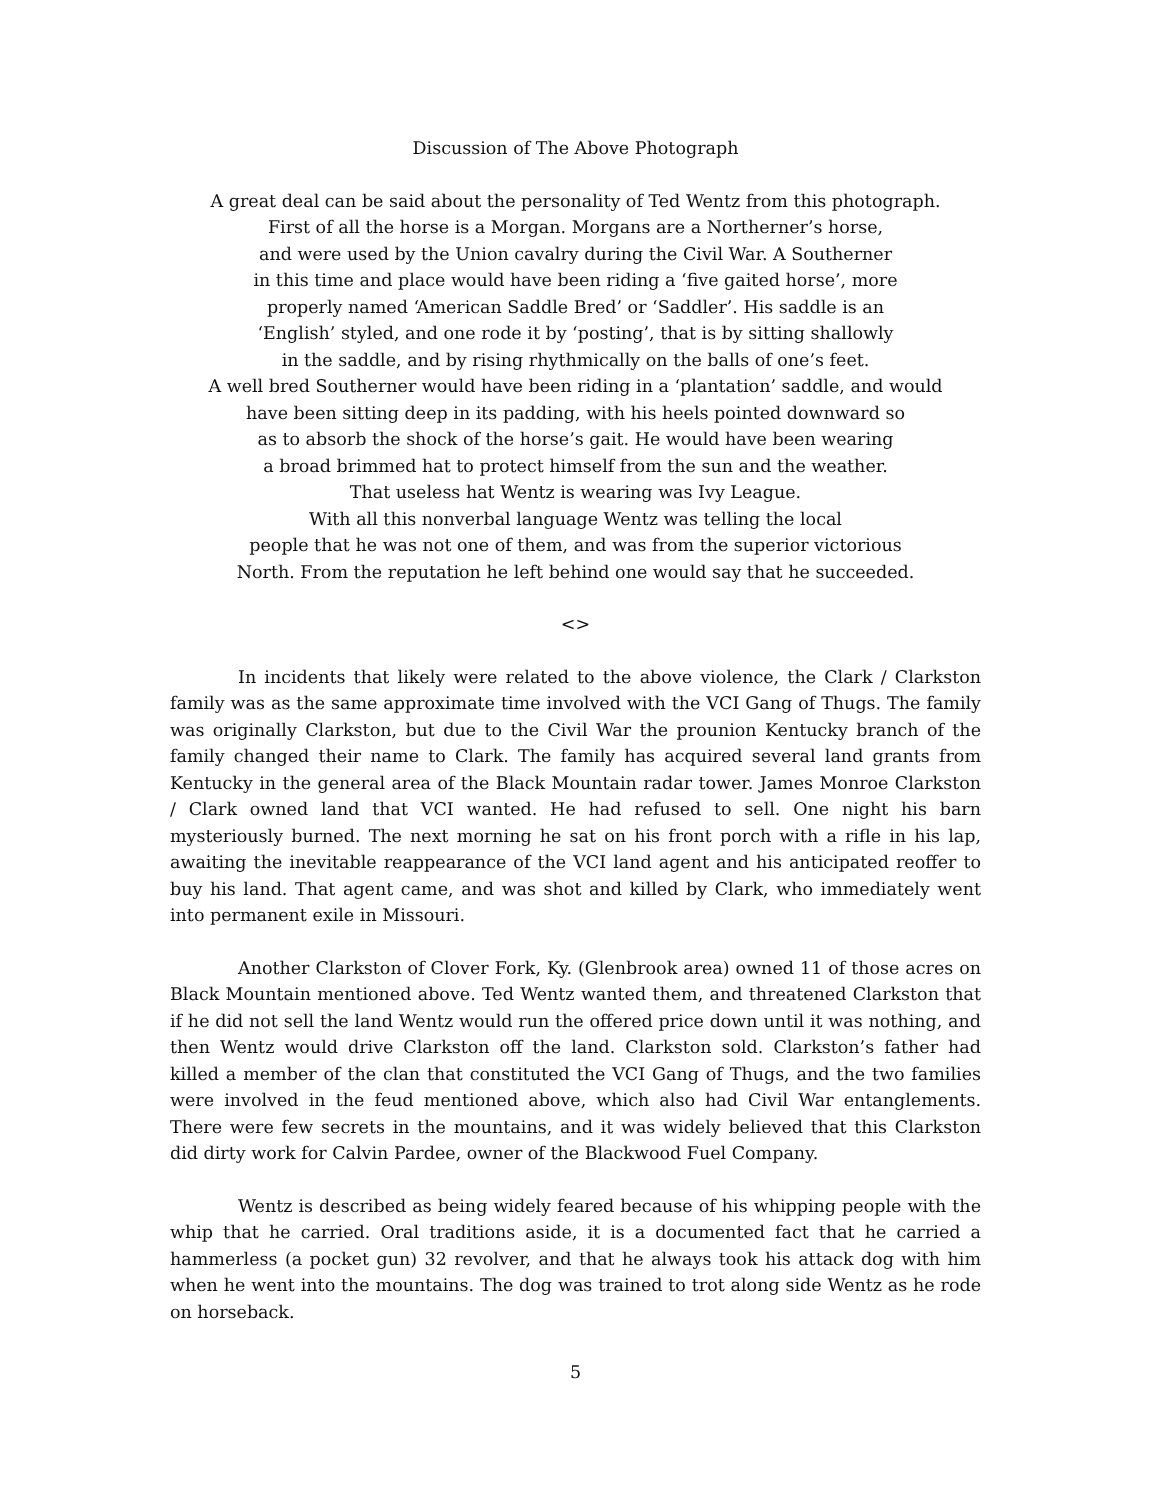Discussion of The Above Photograph
A great deal can be said about the personality of Ted Wentz from this photograph.
First of all the horse is a Morgan. Morgans are a Northerner’s horse,
and were used by the Union cavalry during the Civil War. A Southerner
in this time and place would have been riding a ‘five gaited horse’, more
properly named ‘American Saddle Bred’ or ‘Saddler’. His saddle is an
‘English’ styled, and one rode it by ‘posting’, that is by sitting shallowly
in the saddle, and by rising rhythmically on the balls of one’s feet.
A well bred Southerner would have been riding in a ‘plantation’ saddle, and would
have been sitting deep in its padding, with his heels pointed downward so
as to absorb the shock of the horse’s gait. He would have been wearing
a broad brimmed hat to protect himself from the sun and the weather.
That useless hat Wentz is wearing was Ivy League.
With all this nonverbal language Wentz was telling the local
people that he was not one of them, and was from the superior victorious
North. From the reputation he left behind one would say that he succeeded.
<>
In incidents that likely were related to the above violence, the Clark / Clarkston family was as the same approximate time involved with the VCI Gang of Thugs. The family was originally Clarkston, but due to the Civil War the prounion Kentucky branch of the family changed their name to Clark. The family has acquired several land grants from Kentucky in the general area of the Black Mountain radar tower. James Monroe Clarkston / Clark owned land that VCI wanted. He had refused to sell. One night his barn mysteriously burned. The next morning he sat on his front porch with a rifle in his lap, awaiting the inevitable reappearance of the VCI land agent and his anticipated reoffer to buy his land. That agent came, and was shot and killed by Clark, who immediately went into permanent exile in Missouri.
Another Clarkston of Clover Fork, Ky. (Glenbrook area) owned 11 of those acres on Black Mountain mentioned above. Ted Wentz wanted them, and threatened Clarkston that if he did not sell the land Wentz would run the offered price down until it was nothing, and then Wentz would drive Clarkston off the land. Clarkston sold. Clarkston’s father had killed a member of the clan that constituted the VCI Gang of Thugs, and the two families were involved in the feud mentioned above, which also had Civil War entanglements. There were few secrets in the mountains, and it was widely believed that this Clarkston did dirty work for Calvin Pardee, owner of the Blackwood Fuel Company.
Wentz is described as being widely feared because of his whipping people with the whip that he carried. Oral traditions aside, it is a documented fact that he carried a hammerless (a pocket gun) 32 revolver, and that he always took his attack dog with him when he went into the mountains. The dog was trained to trot along side Wentz as he rode on horseback.
5